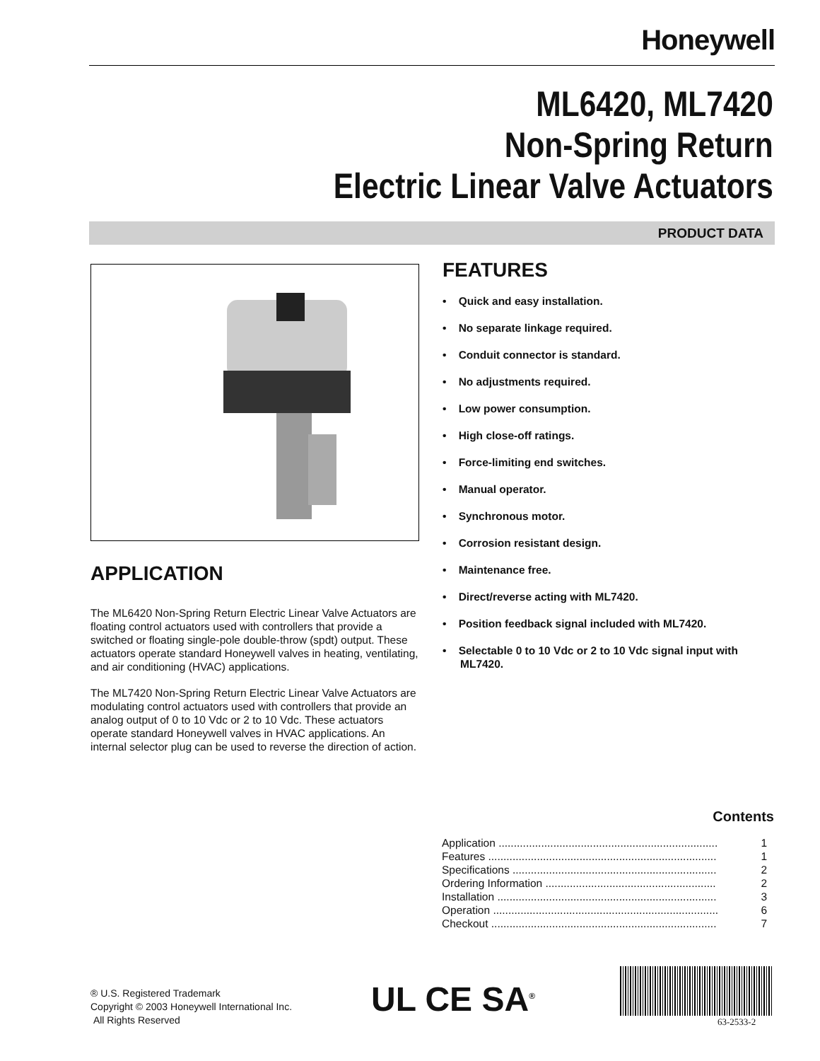Honeywell
ML6420, ML7420
Non-Spring Return
Electric Linear Valve Actuators
PRODUCT DATA
APPLICATION
The ML6420 Non-Spring Return Electric Linear Valve Actuators are floating control actuators used with controllers that provide a switched or floating single-pole double-throw (spdt) output. These actuators operate standard Honeywell valves in heating, ventilating, and air conditioning (HVAC) applications.
The ML7420 Non-Spring Return Electric Linear Valve Actuators are modulating control actuators used with controllers that provide an analog output of 0 to 10 Vdc or 2 to 10 Vdc. These actuators operate standard Honeywell valves in HVAC applications. An internal selector plug can be used to reverse the direction of action.
FEATURES
• Quick and easy installation.
• No separate linkage required.
• Conduit connector is standard.
• No adjustments required.
• Low power consumption.
• High close-off ratings.
• Force-limiting end switches.
• Manual operator.
• Synchronous motor.
• Corrosion resistant design.
• Maintenance free.
• Direct/reverse acting with ML7420.
• Position feedback signal included with ML7420.
• Selectable 0 to 10 Vdc or 2 to 10 Vdc signal input with ML7420.
Contents
Application ........................................................................ 1
Features ........................................................................... 1
Specifications ................................................................... 2
Ordering Information ........................................................ 2
Installation ........................................................................ 3
Operation .......................................................................... 6
Checkout .......................................................................... 7
® U.S. Registered Trademark
Copyright © 2003 Honeywell International Inc.
All Rights Reserved
UL CE SA<sup>®</sup>
63-2533-2